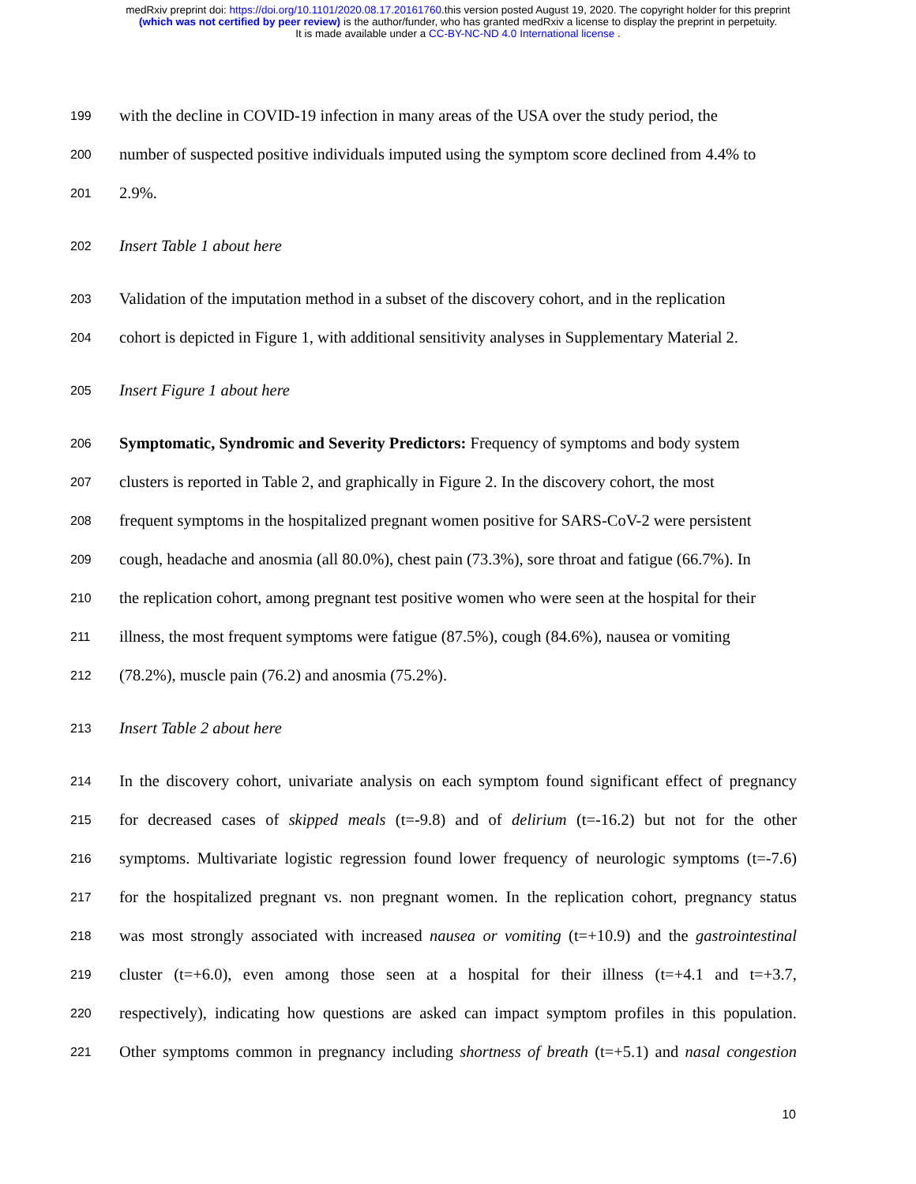medRxiv preprint doi: https://doi.org/10.1101/2020.08.17.20161760.this version posted August 19, 2020. The copyright holder for this preprint
(which was not certified by peer review) is the author/funder, who has granted medRxiv a license to display the preprint in perpetuity.
It is made available under a CC-BY-NC-ND 4.0 International license .
199 with the decline in COVID-19 infection in many areas of the USA over the study period, the
200 number of suspected positive individuals imputed using the symptom score declined from 4.4% to
201 2.9%.
202 Insert Table 1 about here
203 Validation of the imputation method in a subset of the discovery cohort, and in the replication
204 cohort is depicted in Figure 1, with additional sensitivity analyses in Supplementary Material 2.
205 Insert Figure 1 about here
206 Symptomatic, Syndromic and Severity Predictors: Frequency of symptoms and body system
207 clusters is reported in Table 2, and graphically in Figure 2. In the discovery cohort, the most
208 frequent symptoms in the hospitalized pregnant women positive for SARS-CoV-2 were persistent
209 cough, headache and anosmia (all 80.0%), chest pain (73.3%), sore throat and fatigue (66.7%). In
210 the replication cohort, among pregnant test positive women who were seen at the hospital for their
211 illness, the most frequent symptoms were fatigue (87.5%), cough (84.6%), nausea or vomiting
212 (78.2%), muscle pain (76.2) and anosmia (75.2%).
213 Insert Table 2 about here
214 In the discovery cohort, univariate analysis on each symptom found significant effect of pregnancy
215 for decreased cases of skipped meals (t=-9.8) and of delirium (t=-16.2) but not for the other
216 symptoms. Multivariate logistic regression found lower frequency of neurologic symptoms (t=-7.6)
217 for the hospitalized pregnant vs. non pregnant women. In the replication cohort, pregnancy status
218 was most strongly associated with increased nausea or vomiting (t=+10.9) and the gastrointestinal
219 cluster (t=+6.0), even among those seen at a hospital for their illness (t=+4.1 and t=+3.7,
220 respectively), indicating how questions are asked can impact symptom profiles in this population.
221 Other symptoms common in pregnancy including shortness of breath (t=+5.1) and nasal congestion
10